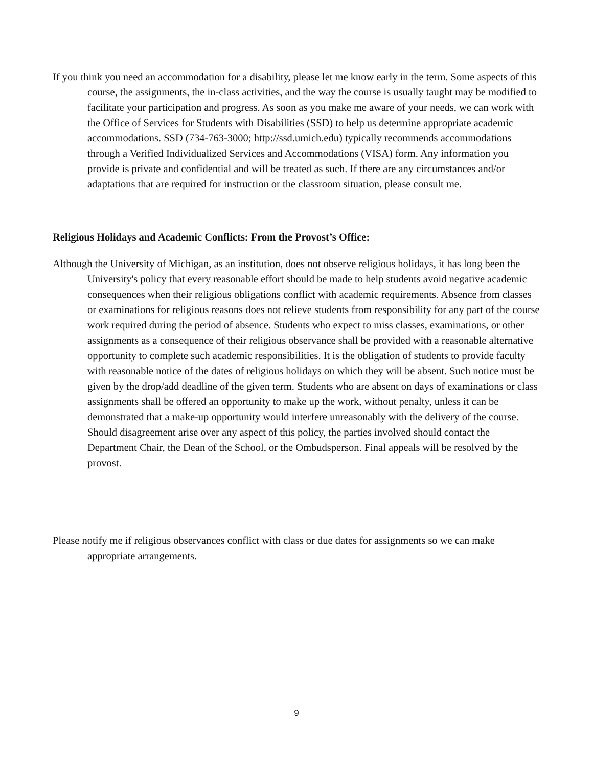If you think you need an accommodation for a disability, please let me know early in the term. Some aspects of this course, the assignments, the in-class activities, and the way the course is usually taught may be modified to facilitate your participation and progress. As soon as you make me aware of your needs, we can work with the Office of Services for Students with Disabilities (SSD) to help us determine appropriate academic accommodations. SSD (734-763-3000; http://ssd.umich.edu) typically recommends accommodations through a Verified Individualized Services and Accommodations (VISA) form. Any information you provide is private and confidential and will be treated as such. If there are any circumstances and/or adaptations that are required for instruction or the classroom situation, please consult me.
Religious Holidays and Academic Conflicts: From the Provost’s Office:
Although the University of Michigan, as an institution, does not observe religious holidays, it has long been the University's policy that every reasonable effort should be made to help students avoid negative academic consequences when their religious obligations conflict with academic requirements. Absence from classes or examinations for religious reasons does not relieve students from responsibility for any part of the course work required during the period of absence. Students who expect to miss classes, examinations, or other assignments as a consequence of their religious observance shall be provided with a reasonable alternative opportunity to complete such academic responsibilities. It is the obligation of students to provide faculty with reasonable notice of the dates of religious holidays on which they will be absent. Such notice must be given by the drop/add deadline of the given term. Students who are absent on days of examinations or class assignments shall be offered an opportunity to make up the work, without penalty, unless it can be demonstrated that a make-up opportunity would interfere unreasonably with the delivery of the course. Should disagreement arise over any aspect of this policy, the parties involved should contact the Department Chair, the Dean of the School, or the Ombudsperson. Final appeals will be resolved by the provost.
Please notify me if religious observances conflict with class or due dates for assignments so we can make appropriate arrangements.
9